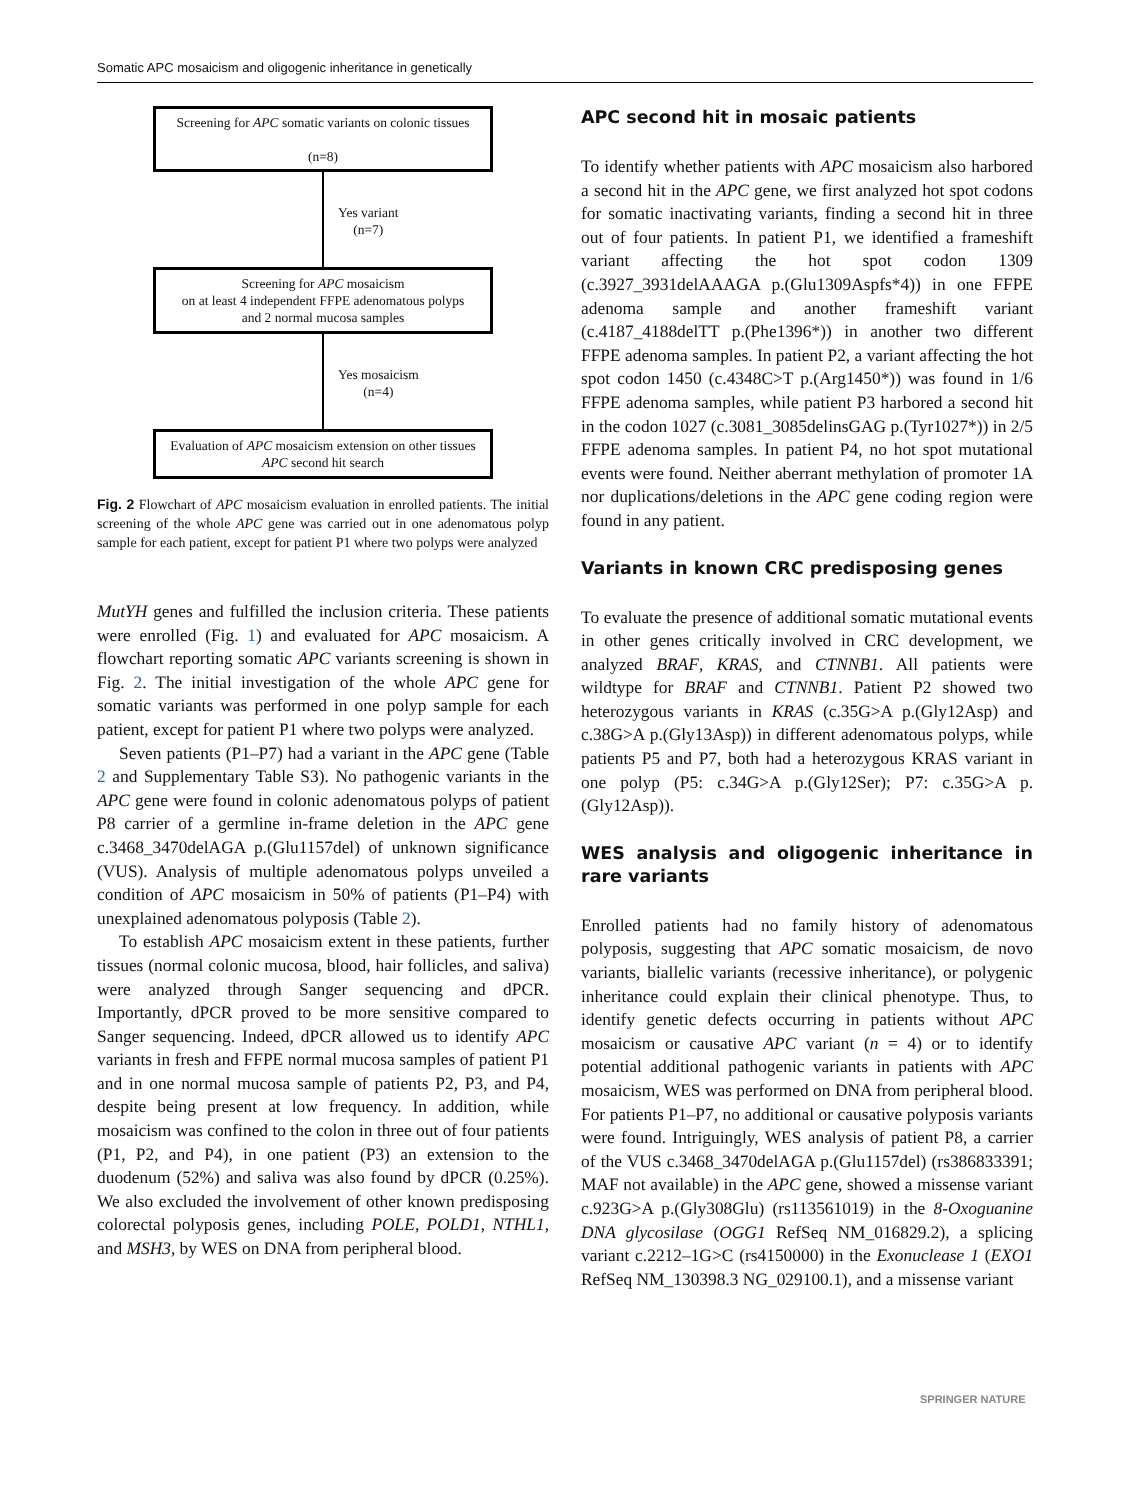Somatic APC mosaicism and oligogenic inheritance in genetically
Screening for APC somatic variants on colonic tissues
(n=8)
Yes variant
(n=7)
Screening for APC mosaicism
on at least 4 independent FFPE adenomatous polyps
and 2 normal mucosa samples
Yes mosaicism
(n=4)
Evaluation of APC mosaicism extension on other tissues
APC second hit search
Fig. 2 Flowchart of APC mosaicism evaluation in enrolled patients. The initial screening of the whole APC gene was carried out in one adenomatous polyp sample for each patient, except for patient P1 where two polyps were analyzed
MutYH genes and fulfilled the inclusion criteria. These patients were enrolled (Fig. 1) and evaluated for APC mosaicism. A flowchart reporting somatic APC variants screening is shown in Fig. 2. The initial investigation of the whole APC gene for somatic variants was performed in one polyp sample for each patient, except for patient P1 where two polyps were analyzed.
Seven patients (P1–P7) had a variant in the APC gene (Table 2 and Supplementary Table S3). No pathogenic variants in the APC gene were found in colonic adenomatous polyps of patient P8 carrier of a germline in-frame deletion in the APC gene c.3468_3470delAGA p.(Glu1157del) of unknown significance (VUS). Analysis of multiple adenomatous polyps unveiled a condition of APC mosaicism in 50% of patients (P1–P4) with unexplained adenomatous polyposis (Table 2).
To establish APC mosaicism extent in these patients, further tissues (normal colonic mucosa, blood, hair follicles, and saliva) were analyzed through Sanger sequencing and dPCR. Importantly, dPCR proved to be more sensitive compared to Sanger sequencing. Indeed, dPCR allowed us to identify APC variants in fresh and FFPE normal mucosa samples of patient P1 and in one normal mucosa sample of patients P2, P3, and P4, despite being present at low frequency. In addition, while mosaicism was confined to the colon in three out of four patients (P1, P2, and P4), in one patient (P3) an extension to the duodenum (52%) and saliva was also found by dPCR (0.25%). We also excluded the involvement of other known predisposing colorectal polyposis genes, including POLE, POLD1, NTHL1, and MSH3, by WES on DNA from peripheral blood.
APC second hit in mosaic patients
To identify whether patients with APC mosaicism also harbored a second hit in the APC gene, we first analyzed hot spot codons for somatic inactivating variants, finding a second hit in three out of four patients. In patient P1, we identified a frameshift variant affecting the hot spot codon 1309 (c.3927_3931delAAAGA p.(Glu1309Aspfs*4)) in one FFPE adenoma sample and another frameshift variant (c.4187_4188delTT p.(Phe1396*)) in another two different FFPE adenoma samples. In patient P2, a variant affecting the hot spot codon 1450 (c.4348C>T p.(Arg1450*)) was found in 1/6 FFPE adenoma samples, while patient P3 harbored a second hit in the codon 1027 (c.3081_3085delinsGAG p.(Tyr1027*)) in 2/5 FFPE adenoma samples. In patient P4, no hot spot mutational events were found. Neither aberrant methylation of promoter 1A nor duplications/deletions in the APC gene coding region were found in any patient.
Variants in known CRC predisposing genes
To evaluate the presence of additional somatic mutational events in other genes critically involved in CRC development, we analyzed BRAF, KRAS, and CTNNB1. All patients were wildtype for BRAF and CTNNB1. Patient P2 showed two heterozygous variants in KRAS (c.35G>A p.(Gly12Asp) and c.38G>A p.(Gly13Asp)) in different adenomatous polyps, while patients P5 and P7, both had a heterozygous KRAS variant in one polyp (P5: c.34G>A p.(Gly12Ser); P7: c.35G>A p.(Gly12Asp)).
WES analysis and oligogenic inheritance in rare variants
Enrolled patients had no family history of adenomatous polyposis, suggesting that APC somatic mosaicism, de novo variants, biallelic variants (recessive inheritance), or polygenic inheritance could explain their clinical phenotype. Thus, to identify genetic defects occurring in patients without APC mosaicism or causative APC variant (n = 4) or to identify potential additional pathogenic variants in patients with APC mosaicism, WES was performed on DNA from peripheral blood. For patients P1–P7, no additional or causative polyposis variants were found. Intriguingly, WES analysis of patient P8, a carrier of the VUS c.3468_3470delAGA p.(Glu1157del) (rs386833391; MAF not available) in the APC gene, showed a missense variant c.923G>A p.(Gly308Glu) (rs113561019) in the 8-Oxoguanine DNA glycosilase (OGG1 RefSeq NM_016829.2), a splicing variant c.2212–1G>C (rs4150000) in the Exonuclease 1 (EXO1 RefSeq NM_130398.3 NG_029100.1), and a missense variant
SPRINGER NATURE